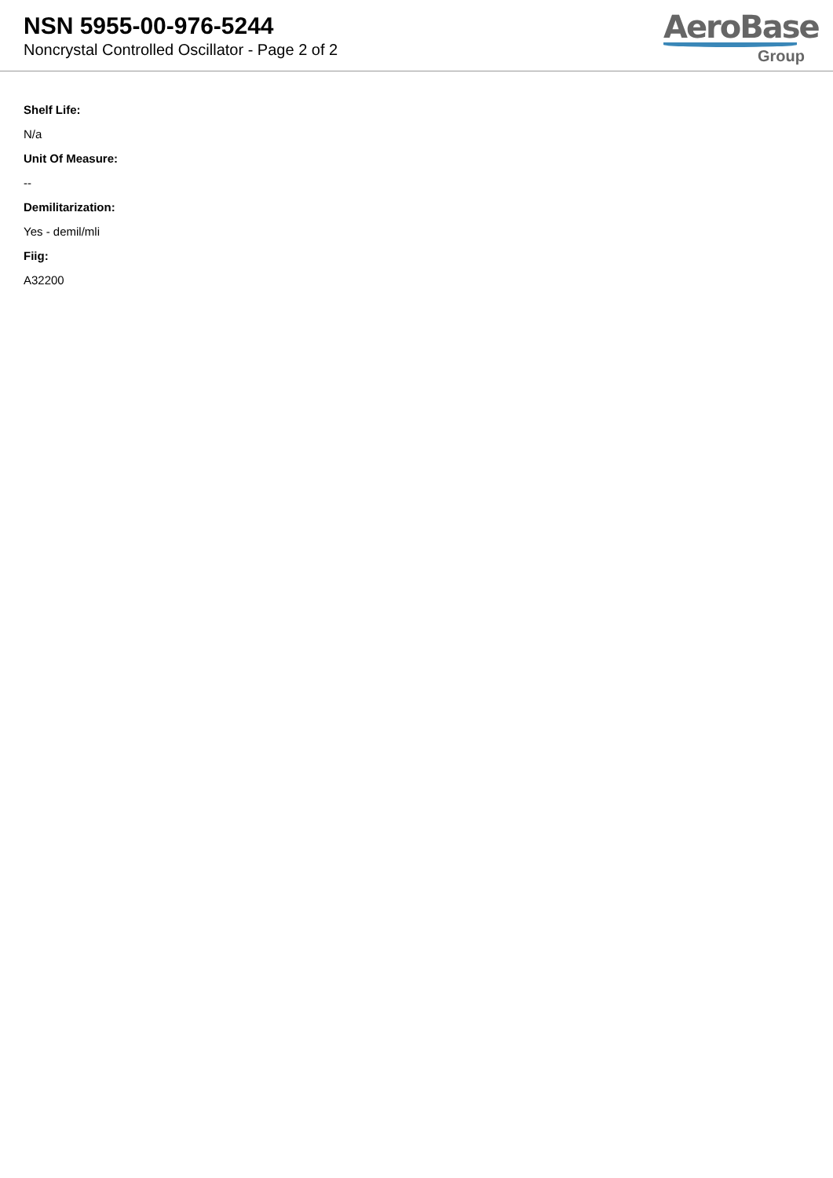NSN 5955-00-976-5244
Noncrystal Controlled Oscillator - Page 2 of 2
AeroBase
Group
Shelf Life:
N/a
Unit Of Measure:
--
Demilitarization:
Yes - demil/mli
Fiig:
A32200